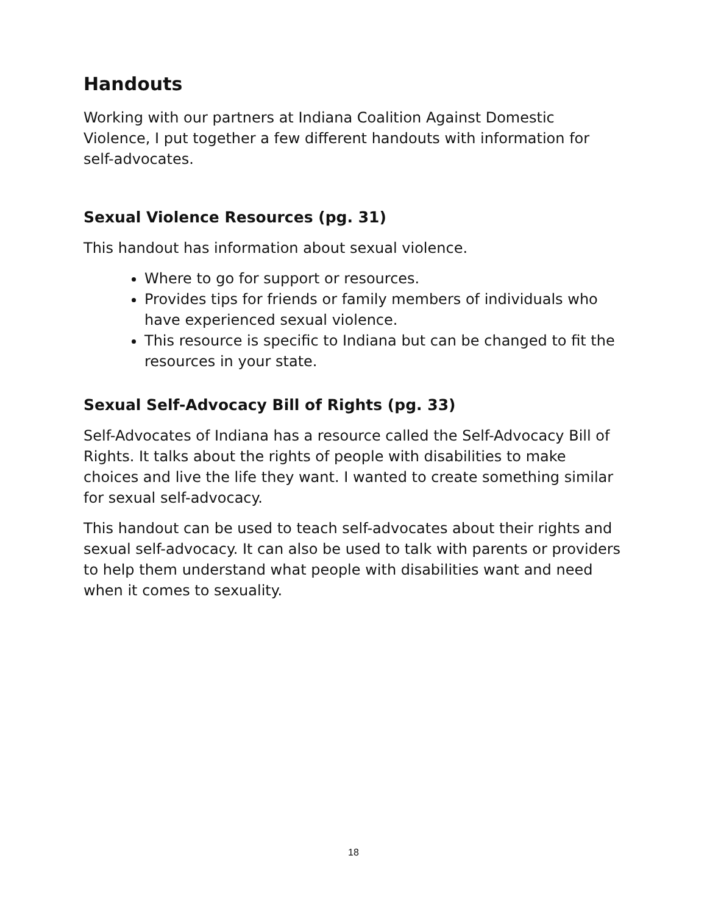Handouts
Working with our partners at Indiana Coalition Against Domestic Violence, I put together a few different handouts with information for self-advocates.
Sexual Violence Resources (pg. 31)
This handout has information about sexual violence.
Where to go for support or resources.
Provides tips for friends or family members of individuals who have experienced sexual violence.
This resource is specific to Indiana but can be changed to fit the resources in your state.
Sexual Self-Advocacy Bill of Rights (pg. 33)
Self-Advocates of Indiana has a resource called the Self-Advocacy Bill of Rights. It talks about the rights of people with disabilities to make choices and live the life they want. I wanted to create something similar for sexual self-advocacy.
This handout can be used to teach self-advocates about their rights and sexual self-advocacy. It can also be used to talk with parents or providers to help them understand what people with disabilities want and need when it comes to sexuality.
18